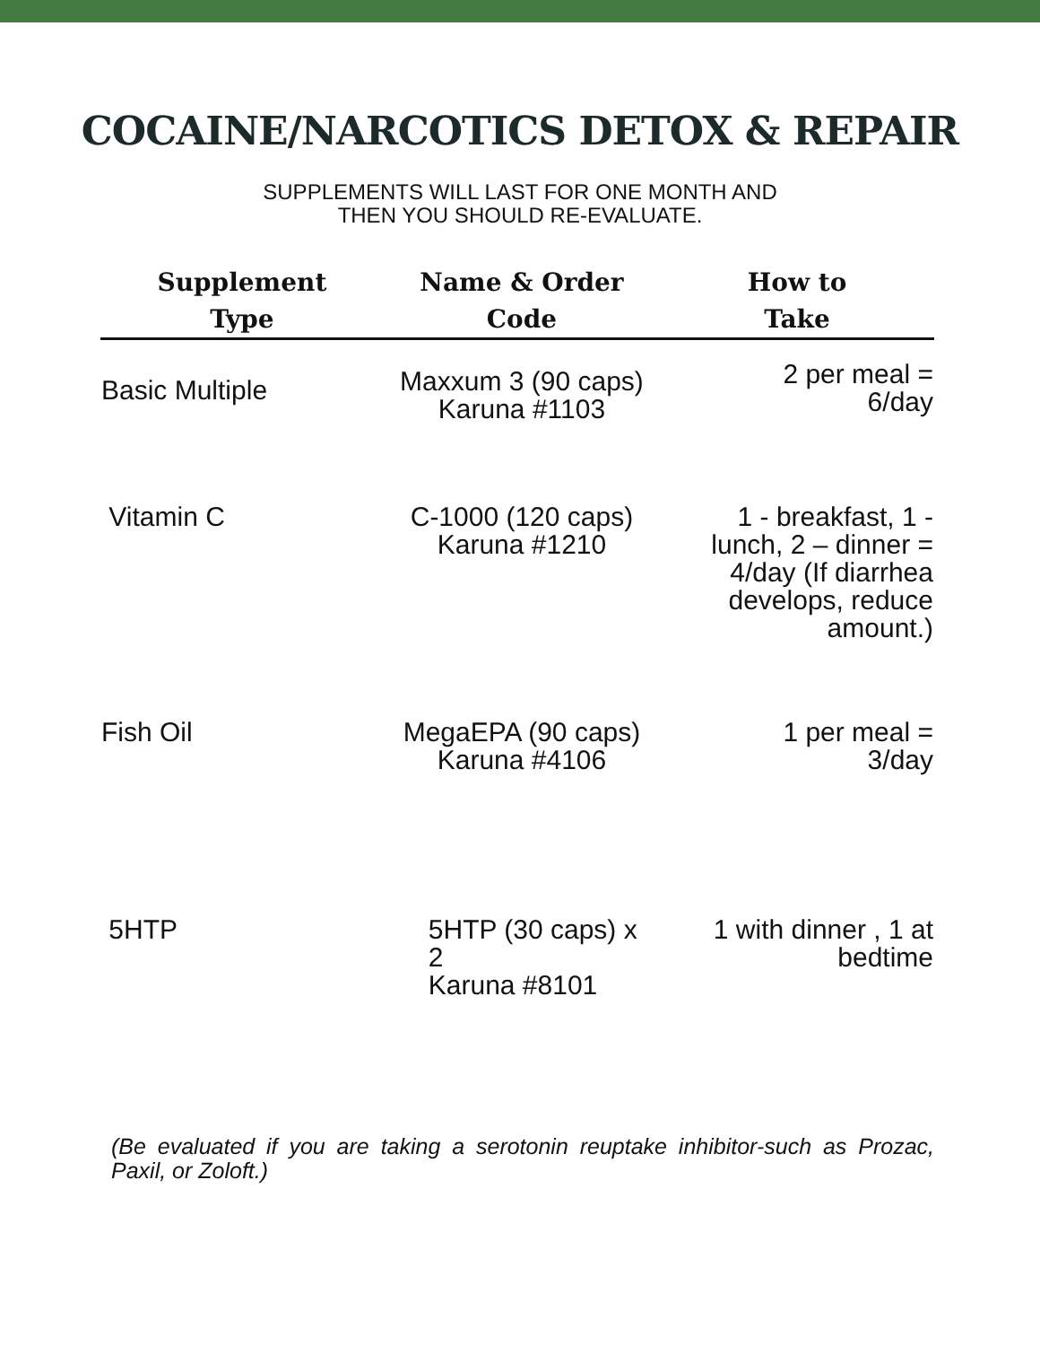COCAINE/NARCOTICS DETOX & REPAIR
SUPPLEMENTS WILL LAST FOR ONE MONTH AND
THEN YOU SHOULD RE-EVALUATE.
| Supplement Type | Name & Order Code | How to Take |
| --- | --- | --- |
| Basic Multiple | Maxxum 3 (90 caps) Karuna #1103 | 2 per meal = 6/day |
| Vitamin C | C-1000 (120 caps) Karuna #1210 | 1 - breakfast, 1 - lunch, 2 – dinner = 4/day (If diarrhea develops, reduce amount.) |
| Fish Oil | MegaEPA (90 caps) Karuna #4106 | 1 per meal = 3/day |
| 5HTP | 5HTP (30 caps) x 2 Karuna #8101 | 1 with dinner , 1 at bedtime |
(Be evaluated if you are taking a serotonin reuptake inhibitor-such as Prozac, Paxil, or Zoloft.)